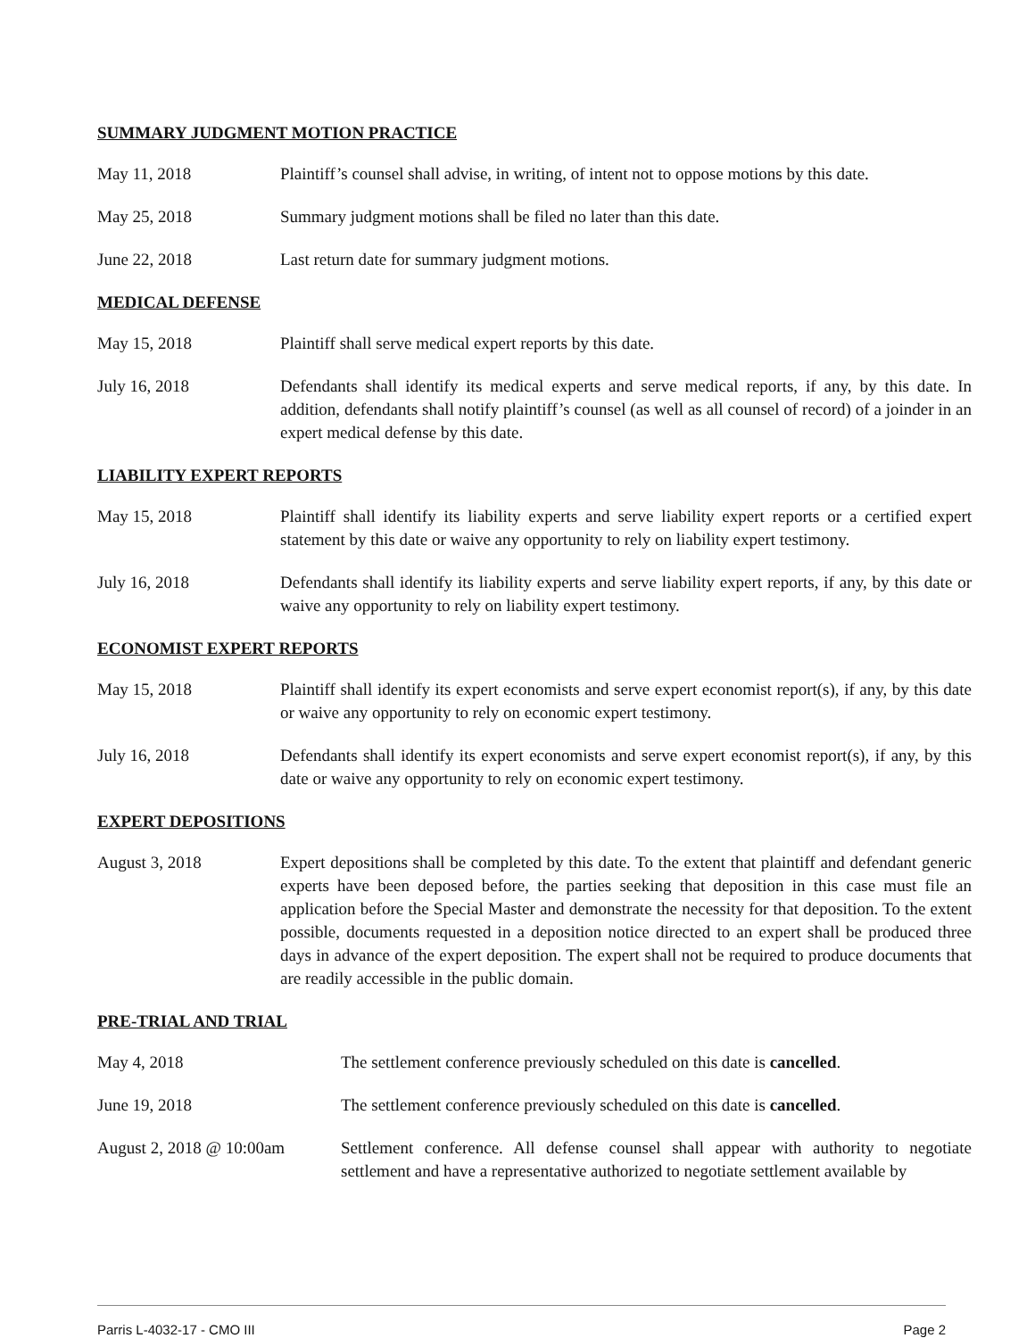SUMMARY JUDGMENT MOTION PRACTICE
May 11, 2018 Plaintiff’s counsel shall advise, in writing, of intent not to oppose motions by this date.
May 25, 2018 Summary judgment motions shall be filed no later than this date.
June 22, 2018 Last return date for summary judgment motions.
MEDICAL DEFENSE
May 15, 2018 Plaintiff shall serve medical expert reports by this date.
July 16, 2018 Defendants shall identify its medical experts and serve medical reports, if any, by this date. In addition, defendants shall notify plaintiff’s counsel (as well as all counsel of record) of a joinder in an expert medical defense by this date.
LIABILITY EXPERT REPORTS
May 15, 2018 Plaintiff shall identify its liability experts and serve liability expert reports or a certified expert statement by this date or waive any opportunity to rely on liability expert testimony.
July 16, 2018 Defendants shall identify its liability experts and serve liability expert reports, if any, by this date or waive any opportunity to rely on liability expert testimony.
ECONOMIST EXPERT REPORTS
May 15, 2018 Plaintiff shall identify its expert economists and serve expert economist report(s), if any, by this date or waive any opportunity to rely on economic expert testimony.
July 16, 2018 Defendants shall identify its expert economists and serve expert economist report(s), if any, by this date or waive any opportunity to rely on economic expert testimony.
EXPERT DEPOSITIONS
August 3, 2018 Expert depositions shall be completed by this date. To the extent that plaintiff and defendant generic experts have been deposed before, the parties seeking that deposition in this case must file an application before the Special Master and demonstrate the necessity for that deposition. To the extent possible, documents requested in a deposition notice directed to an expert shall be produced three days in advance of the expert deposition. The expert shall not be required to produce documents that are readily accessible in the public domain.
PRE-TRIAL AND TRIAL
May 4, 2018 The settlement conference previously scheduled on this date is cancelled.
June 19, 2018 The settlement conference previously scheduled on this date is cancelled.
August 2, 2018 @ 10:00am
Settlement conference. All defense counsel shall appear with authority to negotiate settlement and have a representative authorized to negotiate settlement available by
Parris L-4032-17 - CMO III Page 2